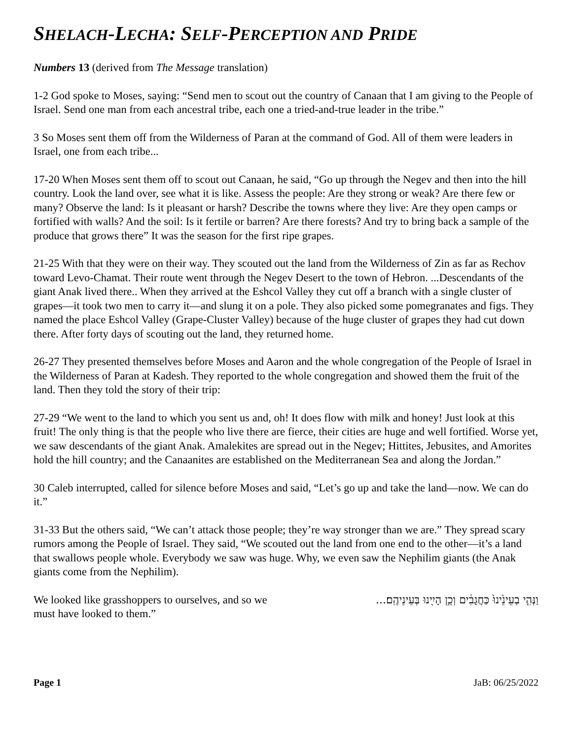SHELACH-LECHA: SELF-PERCEPTION AND PRIDE
Numbers 13 (derived from The Message translation)
1-2 God spoke to Moses, saying: “Send men to scout out the country of Canaan that I am giving to the People of Israel. Send one man from each ancestral tribe, each one a tried-and-true leader in the tribe.”
3 So Moses sent them off from the Wilderness of Paran at the command of God. All of them were leaders in Israel, one from each tribe...
17-20 When Moses sent them off to scout out Canaan, he said, “Go up through the Negev and then into the hill country. Look the land over, see what it is like. Assess the people: Are they strong or weak? Are there few or many? Observe the land: Is it pleasant or harsh? Describe the towns where they live: Are they open camps or fortified with walls? And the soil: Is it fertile or barren? Are there forests? And try to bring back a sample of the produce that grows there” It was the season for the first ripe grapes.
21-25 With that they were on their way. They scouted out the land from the Wilderness of Zin as far as Rechov toward Levo-Chamat. Their route went through the Negev Desert to the town of Hebron. ...Descendants of the giant Anak lived there.. When they arrived at the Eshcol Valley they cut off a branch with a single cluster of grapes—it took two men to carry it—and slung it on a pole. They also picked some pomegranates and figs. They named the place Eshcol Valley (Grape-Cluster Valley) because of the huge cluster of grapes they had cut down there. After forty days of scouting out the land, they returned home.
26-27 They presented themselves before Moses and Aaron and the whole congregation of the People of Israel in the Wilderness of Paran at Kadesh. They reported to the whole congregation and showed them the fruit of the land. Then they told the story of their trip:
27-29 “We went to the land to which you sent us and, oh! It does flow with milk and honey! Just look at this fruit! The only thing is that the people who live there are fierce, their cities are huge and well fortified. Worse yet, we saw descendants of the giant Anak. Amalekites are spread out in the Negev; Hittites, Jebusites, and Amorites hold the hill country; and the Canaanites are established on the Mediterranean Sea and along the Jordan.”
30 Caleb interrupted, called for silence before Moses and said, “Let’s go up and take the land—now. We can do it.”
31-33 But the others said, “We can’t attack those people; they’re way stronger than we are.” They spread scary rumors among the People of Israel. They said, “We scouted out the land from one end to the other—it’s a land that swallows people whole. Everybody we saw was huge. Why, we even saw the Nephilim giants (the Anak giants come from the Nephilim).
We looked like grasshoppers to ourselves, and so we must have looked to them.”
וַנְּהִ֤י בְעֵינֵ֙ינוּ֙ כַּחֲגָבִ֔ים וְכֵ֥ן הָיִ֖ינוּ בְּעֵינֵיהֶֽם׃...
Page 1 JaB: 06/25/2022